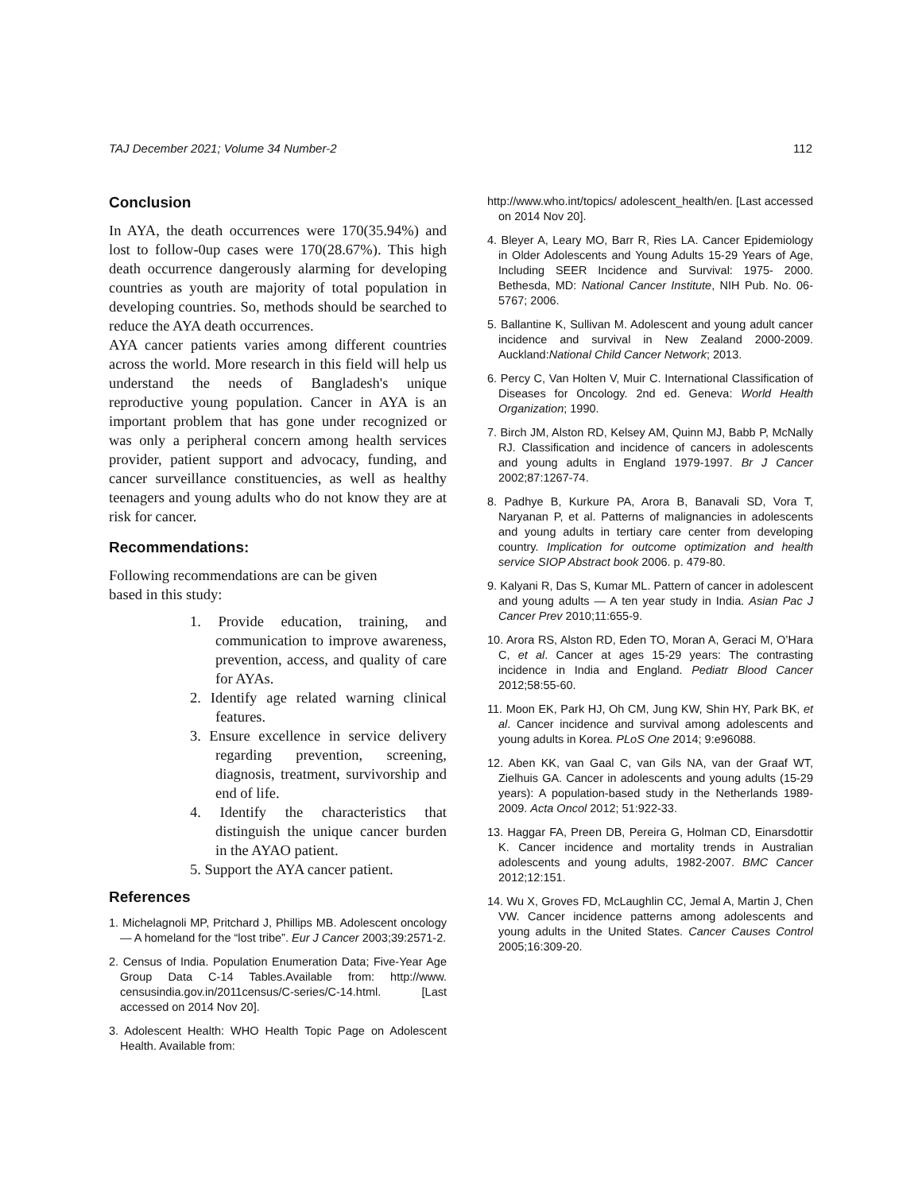TAJ December 2021; Volume 34 Number-2 112
Conclusion
In AYA, the death occurrences were 170(35.94%) and lost to follow-0up cases were 170(28.67%). This high death occurrence dangerously alarming for developing countries as youth are majority of total population in developing countries. So, methods should be searched to reduce the AYA death occurrences.
AYA cancer patients varies among different countries across the world. More research in this field will help us understand the needs of Bangladesh's unique reproductive young population. Cancer in AYA is an important problem that has gone under recognized or was only a peripheral concern among health services provider, patient support and advocacy, funding, and cancer surveillance constituencies, as well as healthy teenagers and young adults who do not know they are at risk for cancer.
Recommendations:
Following recommendations are can be given
based in this study:
1. Provide education, training, and communication to improve awareness, prevention, access, and quality of care for AYAs.
2. Identify age related warning clinical features.
3. Ensure excellence in service delivery regarding prevention, screening, diagnosis, treatment, survivorship and end of life.
4. Identify the characteristics that distinguish the unique cancer burden in the AYAO patient.
5. Support the AYA cancer patient.
References
1. Michelagnoli MP, Pritchard J, Phillips MB. Adolescent oncology — A homeland for the “lost tribe”. Eur J Cancer 2003;39:2571-2.
2. Census of India. Population Enumeration Data; Five-Year Age Group Data C-14 Tables.Available from: http://www. censusindia.gov.in/2011census/C-series/C-14.html. [Last accessed on 2014 Nov 20].
3. Adolescent Health: WHO Health Topic Page on Adolescent Health. Available from:
http://www.who.int/topics/ adolescent_health/en. [Last accessed on 2014 Nov 20].
4. Bleyer A, Leary MO, Barr R, Ries LA. Cancer Epidemiology in Older Adolescents and Young Adults 15-29 Years of Age, Including SEER Incidence and Survival: 1975- 2000. Bethesda, MD: National Cancer Institute, NIH Pub. No. 06-5767; 2006.
5. Ballantine K, Sullivan M. Adolescent and young adult cancer incidence and survival in New Zealand 2000-2009. Auckland:National Child Cancer Network; 2013.
6. Percy C, Van Holten V, Muir C. International Classification of Diseases for Oncology. 2nd ed. Geneva: World Health Organization; 1990.
7. Birch JM, Alston RD, Kelsey AM, Quinn MJ, Babb P, McNally RJ. Classification and incidence of cancers in adolescents and young adults in England 1979-1997. Br J Cancer 2002;87:1267-74.
8. Padhye B, Kurkure PA, Arora B, Banavali SD, Vora T, Naryanan P, et al. Patterns of malignancies in adolescents and young adults in tertiary care center from developing country. Implication for outcome optimization and health service SIOP Abstract book 2006. p. 479-80.
9. Kalyani R, Das S, Kumar ML. Pattern of cancer in adolescent and young adults — A ten year study in India. Asian Pac J Cancer Prev 2010;11:655-9.
10. Arora RS, Alston RD, Eden TO, Moran A, Geraci M, O’Hara C, et al. Cancer at ages 15-29 years: The contrasting incidence in India and England. Pediatr Blood Cancer 2012;58:55-60.
11. Moon EK, Park HJ, Oh CM, Jung KW, Shin HY, Park BK, et al. Cancer incidence and survival among adolescents and young adults in Korea. PLoS One 2014; 9:e96088.
12. Aben KK, van Gaal C, van Gils NA, van der Graaf WT, Zielhuis GA. Cancer in adolescents and young adults (15-29 years): A population-based study in the Netherlands 1989-2009. Acta Oncol 2012; 51:922-33.
13. Haggar FA, Preen DB, Pereira G, Holman CD, Einarsdottir K. Cancer incidence and mortality trends in Australian adolescents and young adults, 1982-2007. BMC Cancer 2012;12:151.
14. Wu X, Groves FD, McLaughlin CC, Jemal A, Martin J, Chen VW. Cancer incidence patterns among adolescents and young adults in the United States. Cancer Causes Control 2005;16:309-20.